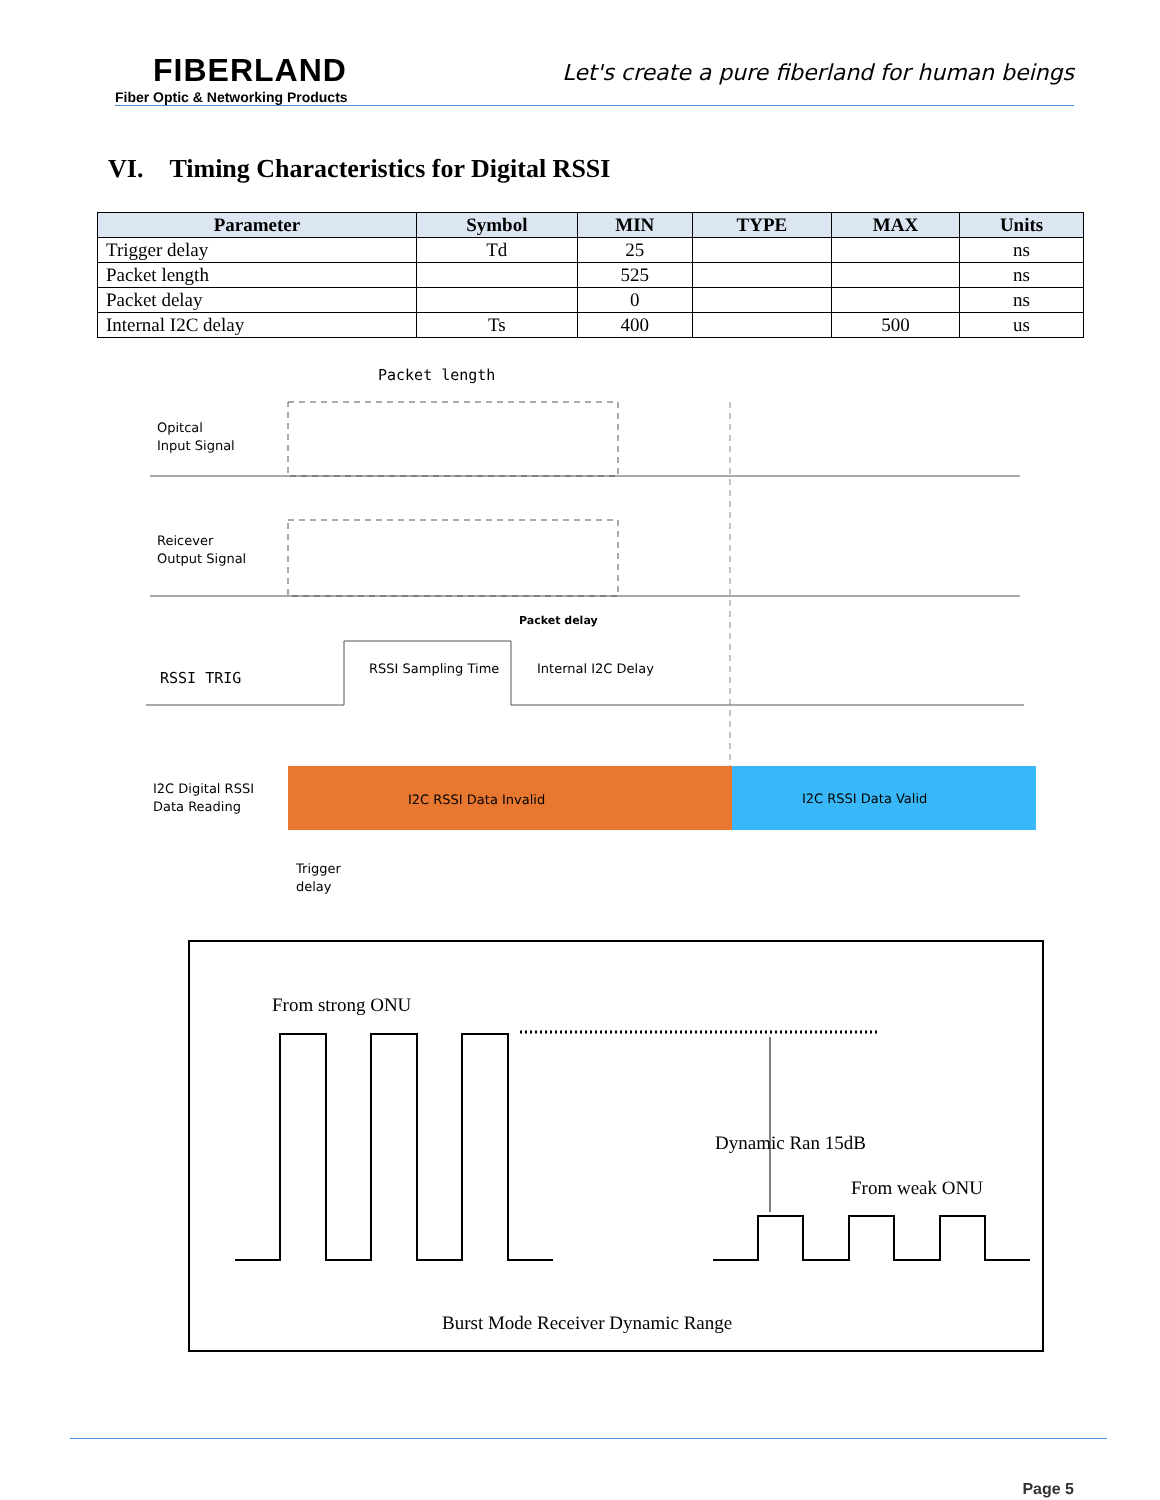FIBERLAND
Fiber Optic & Networking Products
Let's create a pure fiberland for human beings
VI. Timing Characteristics for Digital RSSI
| Parameter | Symbol | MIN | TYPE | MAX | Units |
| --- | --- | --- | --- | --- | --- |
| Trigger delay | Td | 25 | | | ns |
| Packet length | | 525 | | | ns |
| Packet delay | | 0 | | | ns |
| Internal I2C delay | Ts | 400 | | 500 | us |
Packet length
Opitcal
Input Signal
Reicever
Output Signal
Packet delay
RSSI TRIG
RSSI Sampling Time
Internal I2C Delay
I2C Digital RSSI
Data Reading
I2C RSSI Data Invalid
I2C RSSI Data Valid
Trigger
delay
From strong ONU
Dynamic Ran 15dB
From weak ONU
Burst Mode Receiver Dynamic Range
Page 5